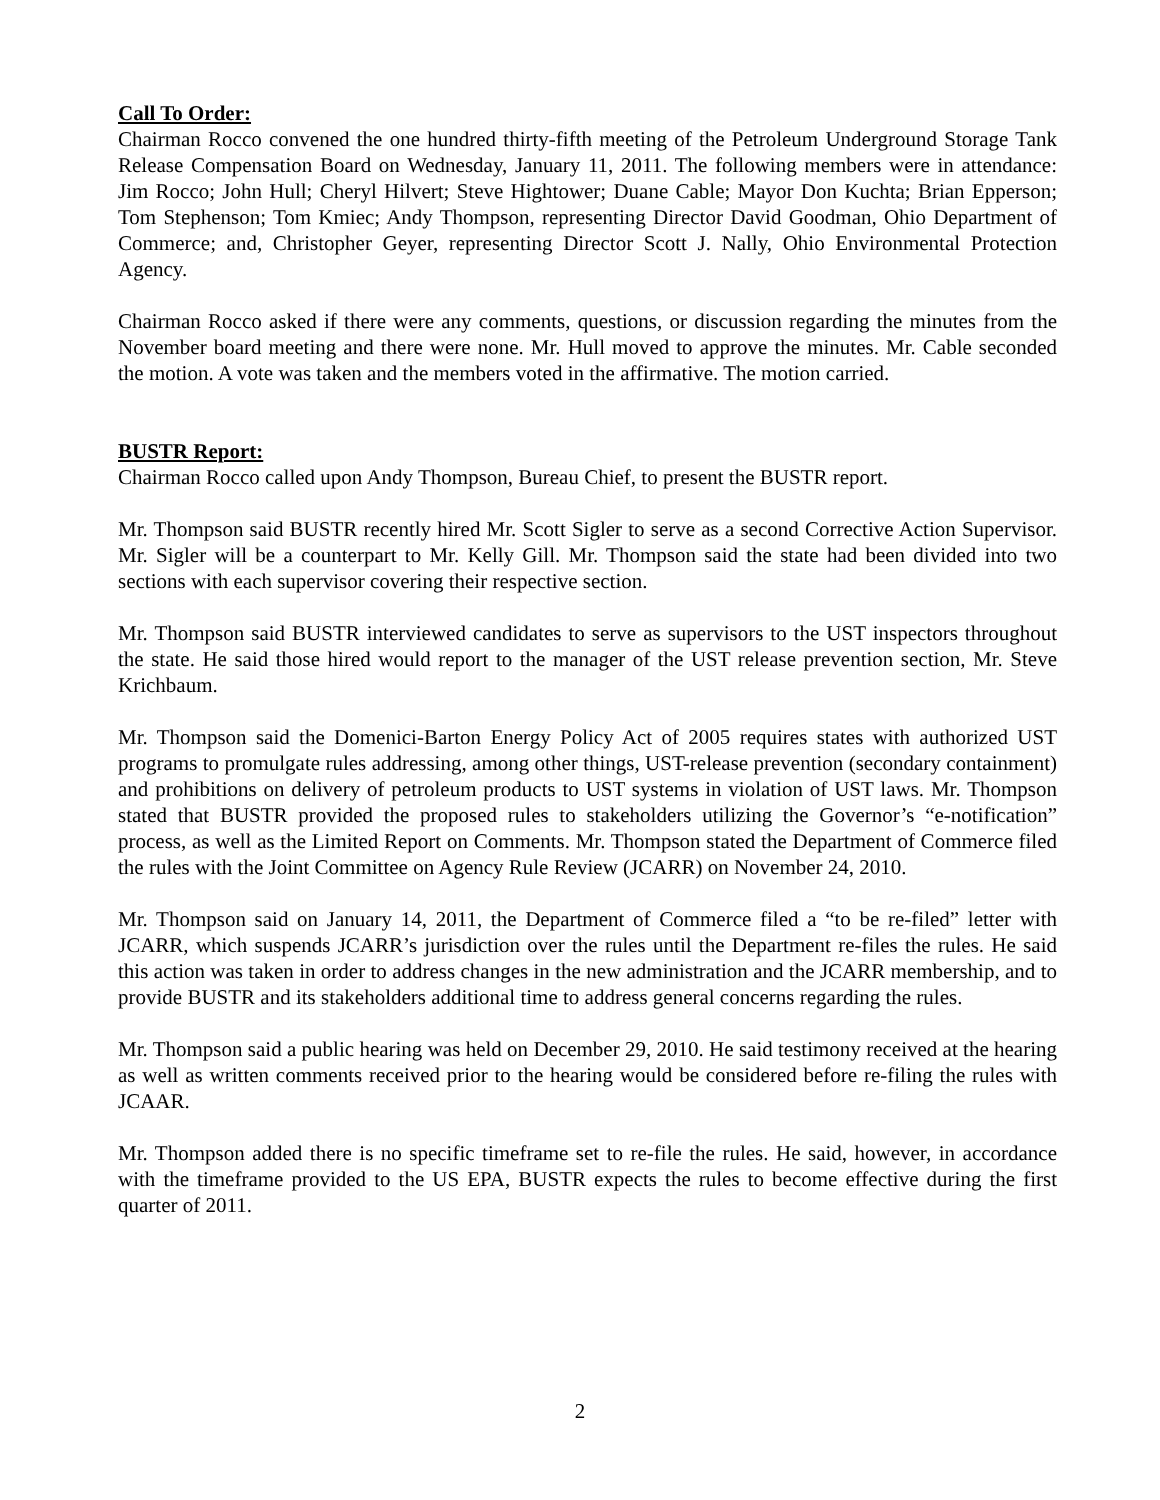Call To Order:
Chairman Rocco convened the one hundred thirty-fifth meeting of the Petroleum Underground Storage Tank Release Compensation Board on Wednesday, January 11, 2011. The following members were in attendance: Jim Rocco; John Hull; Cheryl Hilvert; Steve Hightower; Duane Cable; Mayor Don Kuchta; Brian Epperson; Tom Stephenson; Tom Kmiec; Andy Thompson, representing Director David Goodman, Ohio Department of Commerce; and, Christopher Geyer, representing Director Scott J. Nally, Ohio Environmental Protection Agency.
Chairman Rocco asked if there were any comments, questions, or discussion regarding the minutes from the November board meeting and there were none. Mr. Hull moved to approve the minutes. Mr. Cable seconded the motion. A vote was taken and the members voted in the affirmative. The motion carried.
BUSTR Report:
Chairman Rocco called upon Andy Thompson, Bureau Chief, to present the BUSTR report.
Mr. Thompson said BUSTR recently hired Mr. Scott Sigler to serve as a second Corrective Action Supervisor. Mr. Sigler will be a counterpart to Mr. Kelly Gill. Mr. Thompson said the state had been divided into two sections with each supervisor covering their respective section.
Mr. Thompson said BUSTR interviewed candidates to serve as supervisors to the UST inspectors throughout the state. He said those hired would report to the manager of the UST release prevention section, Mr. Steve Krichbaum.
Mr. Thompson said the Domenici-Barton Energy Policy Act of 2005 requires states with authorized UST programs to promulgate rules addressing, among other things, UST-release prevention (secondary containment) and prohibitions on delivery of petroleum products to UST systems in violation of UST laws. Mr. Thompson stated that BUSTR provided the proposed rules to stakeholders utilizing the Governor’s “e-notification” process, as well as the Limited Report on Comments. Mr. Thompson stated the Department of Commerce filed the rules with the Joint Committee on Agency Rule Review (JCARR) on November 24, 2010.
Mr. Thompson said on January 14, 2011, the Department of Commerce filed a “to be re-filed” letter with JCARR, which suspends JCARR’s jurisdiction over the rules until the Department re-files the rules. He said this action was taken in order to address changes in the new administration and the JCARR membership, and to provide BUSTR and its stakeholders additional time to address general concerns regarding the rules.
Mr. Thompson said a public hearing was held on December 29, 2010. He said testimony received at the hearing as well as written comments received prior to the hearing would be considered before re-filing the rules with JCAAR.
Mr. Thompson added there is no specific timeframe set to re-file the rules. He said, however, in accordance with the timeframe provided to the US EPA, BUSTR expects the rules to become effective during the first quarter of 2011.
2